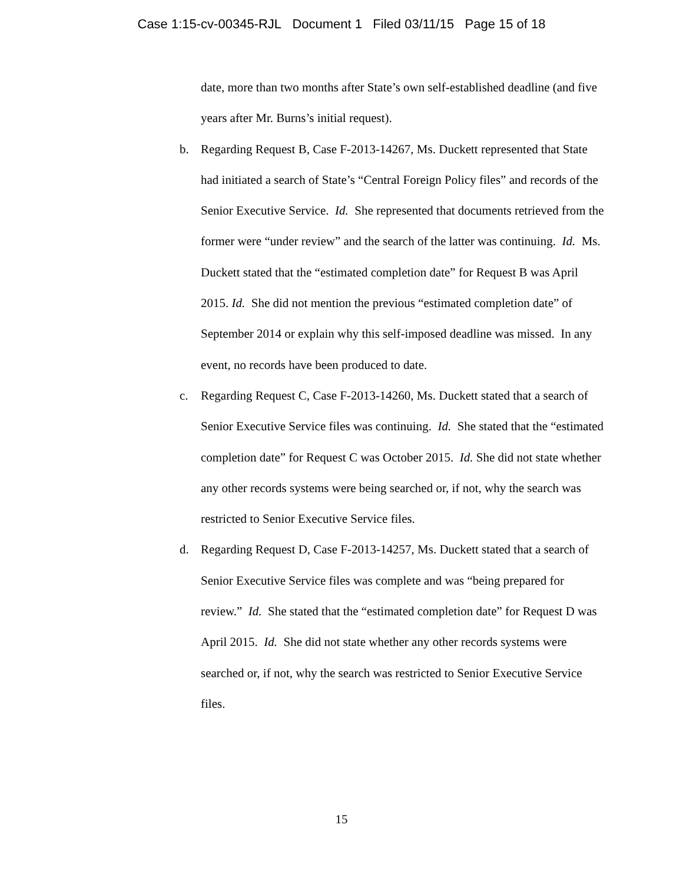Case 1:15-cv-00345-RJL Document 1 Filed 03/11/15 Page 15 of 18
date, more than two months after State’s own self-established deadline (and five years after Mr. Burns’s initial request).
b. Regarding Request B, Case F-2013-14267, Ms. Duckett represented that State had initiated a search of State’s “Central Foreign Policy files” and records of the Senior Executive Service. Id. She represented that documents retrieved from the former were “under review” and the search of the latter was continuing. Id. Ms. Duckett stated that the “estimated completion date” for Request B was April 2015. Id. She did not mention the previous “estimated completion date” of September 2014 or explain why this self-imposed deadline was missed. In any event, no records have been produced to date.
c. Regarding Request C, Case F-2013-14260, Ms. Duckett stated that a search of Senior Executive Service files was continuing. Id. She stated that the “estimated completion date” for Request C was October 2015. Id. She did not state whether any other records systems were being searched or, if not, why the search was restricted to Senior Executive Service files.
d. Regarding Request D, Case F-2013-14257, Ms. Duckett stated that a search of Senior Executive Service files was complete and was “being prepared for review.” Id. She stated that the “estimated completion date” for Request D was April 2015. Id. She did not state whether any other records systems were searched or, if not, why the search was restricted to Senior Executive Service files.
15